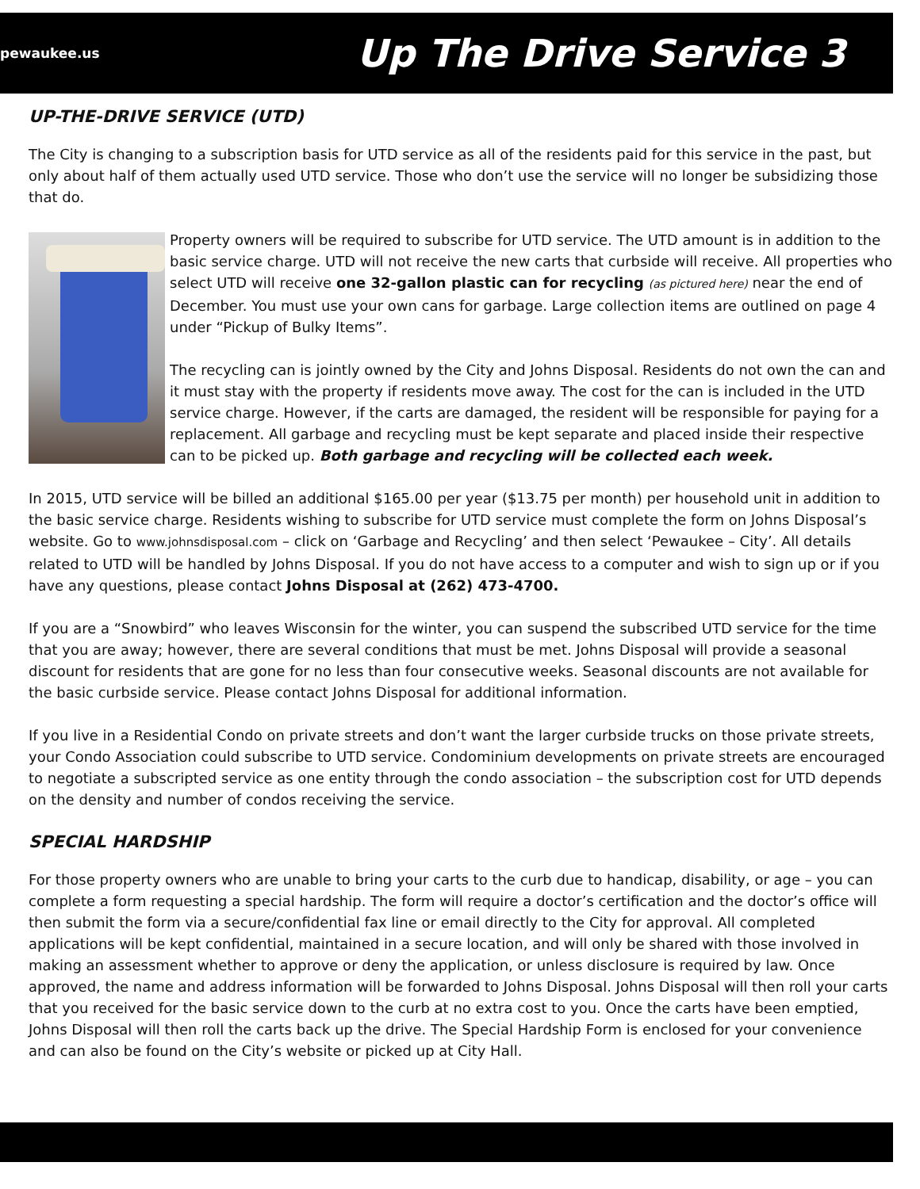pewaukee.us
Up The Drive Service 3
UP-THE-DRIVE SERVICE (UTD)
The City is changing to a subscription basis for UTD service as all of the residents paid for this service in the past, but only about half of them actually used UTD service. Those who don’t use the service will no longer be subsidizing those that do.
Property owners will be required to subscribe for UTD service. The UTD amount is in addition to the basic service charge. UTD will not receive the new carts that curbside will receive. All properties who select UTD will receive one 32-gallon plastic can for recycling (as pictured here) near the end of December. You must use your own cans for garbage. Large collection items are outlined on page 4 under “Pickup of Bulky Items”.
The recycling can is jointly owned by the City and Johns Disposal. Residents do not own the can and it must stay with the property if residents move away. The cost for the can is included in the UTD service charge. However, if the carts are damaged, the resident will be responsible for paying for a replacement. All garbage and recycling must be kept separate and placed inside their respective can to be picked up. Both garbage and recycling will be collected each week.
In 2015, UTD service will be billed an additional $165.00 per year ($13.75 per month) per household unit in addition to the basic service charge. Residents wishing to subscribe for UTD service must complete the form on Johns Disposal’s website. Go to www.johnsdisposal.com – click on ‘Garbage and Recycling’ and then select ‘Pewaukee – City’. All details related to UTD will be handled by Johns Disposal. If you do not have access to a computer and wish to sign up or if you have any questions, please contact Johns Disposal at (262) 473-4700.
If you are a “Snowbird” who leaves Wisconsin for the winter, you can suspend the subscribed UTD service for the time that you are away; however, there are several conditions that must be met. Johns Disposal will provide a seasonal discount for residents that are gone for no less than four consecutive weeks. Seasonal discounts are not available for the basic curbside service. Please contact Johns Disposal for additional information.
If you live in a Residential Condo on private streets and don’t want the larger curbside trucks on those private streets, your Condo Association could subscribe to UTD service. Condominium developments on private streets are encouraged to negotiate a subscripted service as one entity through the condo association – the subscription cost for UTD depends on the density and number of condos receiving the service.
SPECIAL HARDSHIP
For those property owners who are unable to bring your carts to the curb due to handicap, disability, or age – you can complete a form requesting a special hardship. The form will require a doctor’s certification and the doctor’s office will then submit the form via a secure/confidential fax line or email directly to the City for approval. All completed applications will be kept confidential, maintained in a secure location, and will only be shared with those involved in making an assessment whether to approve or deny the application, or unless disclosure is required by law. Once approved, the name and address information will be forwarded to Johns Disposal. Johns Disposal will then roll your carts that you received for the basic service down to the curb at no extra cost to you. Once the carts have been emptied, Johns Disposal will then roll the carts back up the drive. The Special Hardship Form is enclosed for your convenience and can also be found on the City’s website or picked up at City Hall.